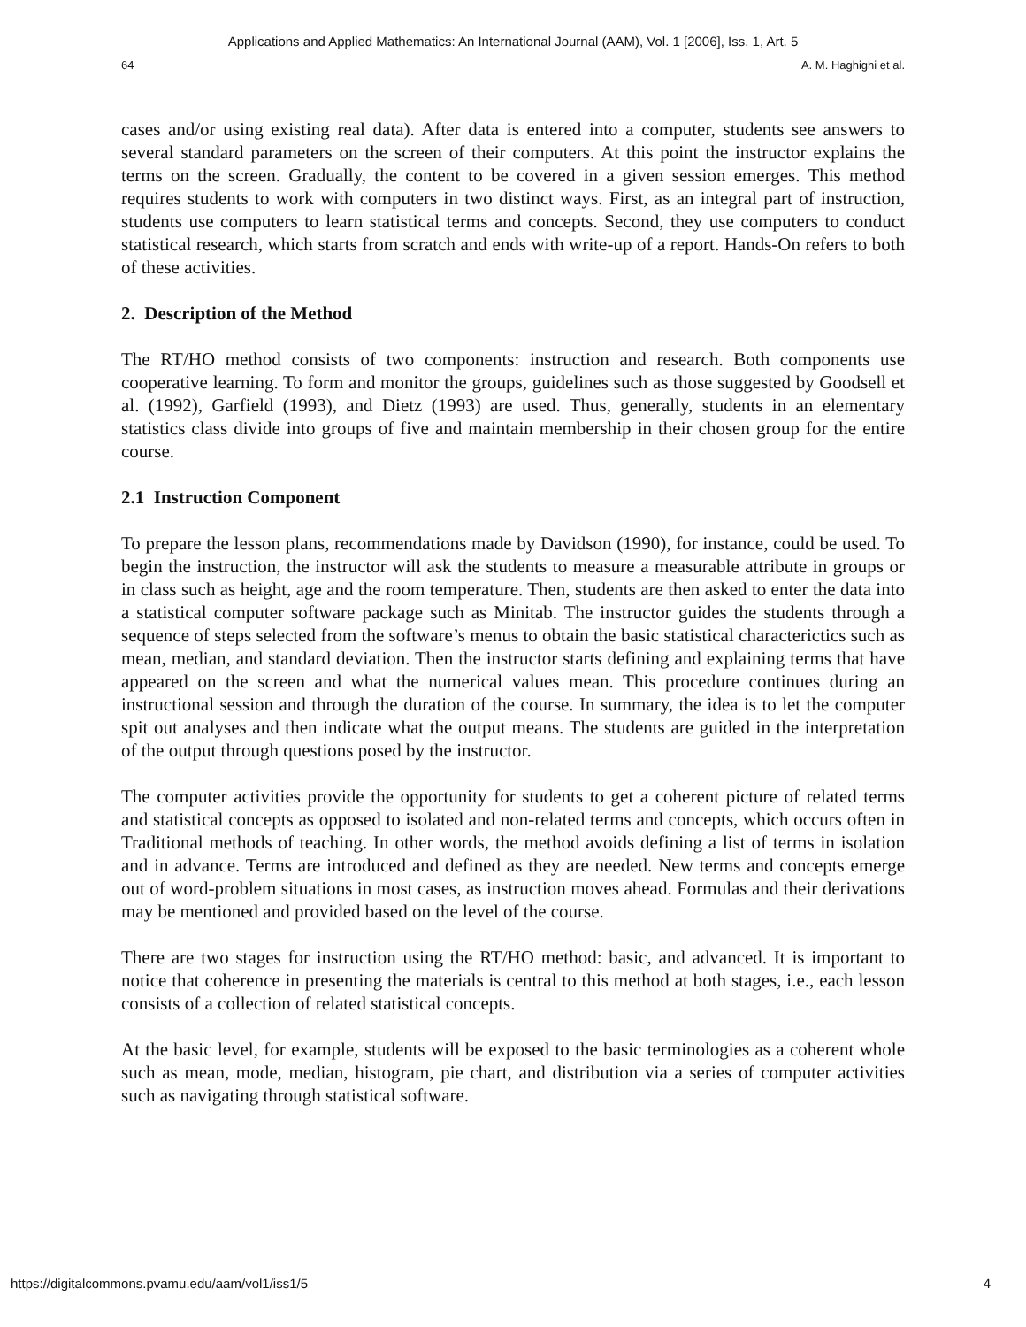Applications and Applied Mathematics: An International Journal (AAM), Vol. 1 [2006], Iss. 1, Art. 5
64 A. M. Haghighi et al.
cases and/or using existing real data). After data is entered into a computer, students see answers to several standard parameters on the screen of their computers. At this point the instructor explains the terms on the screen. Gradually, the content to be covered in a given session emerges. This method requires students to work with computers in two distinct ways. First, as an integral part of instruction, students use computers to learn statistical terms and concepts. Second, they use computers to conduct statistical research, which starts from scratch and ends with write-up of a report. Hands-On refers to both of these activities.
2. Description of the Method
The RT/HO method consists of two components: instruction and research. Both components use cooperative learning. To form and monitor the groups, guidelines such as those suggested by Goodsell et al. (1992), Garfield (1993), and Dietz (1993) are used. Thus, generally, students in an elementary statistics class divide into groups of five and maintain membership in their chosen group for the entire course.
2.1 Instruction Component
To prepare the lesson plans, recommendations made by Davidson (1990), for instance, could be used. To begin the instruction, the instructor will ask the students to measure a measurable attribute in groups or in class such as height, age and the room temperature. Then, students are then asked to enter the data into a statistical computer software package such as Minitab. The instructor guides the students through a sequence of steps selected from the software’s menus to obtain the basic statistical characterictics such as mean, median, and standard deviation. Then the instructor starts defining and explaining terms that have appeared on the screen and what the numerical values mean. This procedure continues during an instructional session and through the duration of the course. In summary, the idea is to let the computer spit out analyses and then indicate what the output means. The students are guided in the interpretation of the output through questions posed by the instructor.
The computer activities provide the opportunity for students to get a coherent picture of related terms and statistical concepts as opposed to isolated and non-related terms and concepts, which occurs often in Traditional methods of teaching. In other words, the method avoids defining a list of terms in isolation and in advance. Terms are introduced and defined as they are needed. New terms and concepts emerge out of word-problem situations in most cases, as instruction moves ahead. Formulas and their derivations may be mentioned and provided based on the level of the course.
There are two stages for instruction using the RT/HO method: basic, and advanced. It is important to notice that coherence in presenting the materials is central to this method at both stages, i.e., each lesson consists of a collection of related statistical concepts.
At the basic level, for example, students will be exposed to the basic terminologies as a coherent whole such as mean, mode, median, histogram, pie chart, and distribution via a series of computer activities such as navigating through statistical software.
https://digitalcommons.pvamu.edu/aam/vol1/iss1/5 4